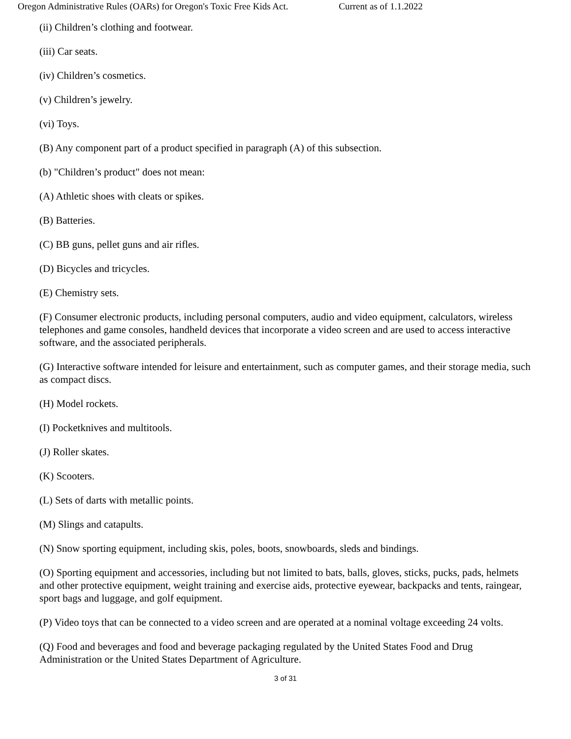Oregon Administrative Rules (OARs) for Oregon's Toxic Free Kids Act. Current as of 1.1.2022
(ii) Children’s clothing and footwear.
(iii) Car seats.
(iv) Children’s cosmetics.
(v) Children’s jewelry.
(vi) Toys.
(B) Any component part of a product specified in paragraph (A) of this subsection.
(b) "Children’s product" does not mean:
(A) Athletic shoes with cleats or spikes.
(B) Batteries.
(C) BB guns, pellet guns and air rifles.
(D) Bicycles and tricycles.
(E) Chemistry sets.
(F) Consumer electronic products, including personal computers, audio and video equipment, calculators, wireless telephones and game consoles, handheld devices that incorporate a video screen and are used to access interactive software, and the associated peripherals.
(G) Interactive software intended for leisure and entertainment, such as computer games, and their storage media, such as compact discs.
(H) Model rockets.
(I) Pocketknives and multitools.
(J) Roller skates.
(K) Scooters.
(L) Sets of darts with metallic points.
(M) Slings and catapults.
(N) Snow sporting equipment, including skis, poles, boots, snowboards, sleds and bindings.
(O) Sporting equipment and accessories, including but not limited to bats, balls, gloves, sticks, pucks, pads, helmets and other protective equipment, weight training and exercise aids, protective eyewear, backpacks and tents, raingear, sport bags and luggage, and golf equipment.
(P) Video toys that can be connected to a video screen and are operated at a nominal voltage exceeding 24 volts.
(Q) Food and beverages and food and beverage packaging regulated by the United States Food and Drug Administration or the United States Department of Agriculture.
3 of 31